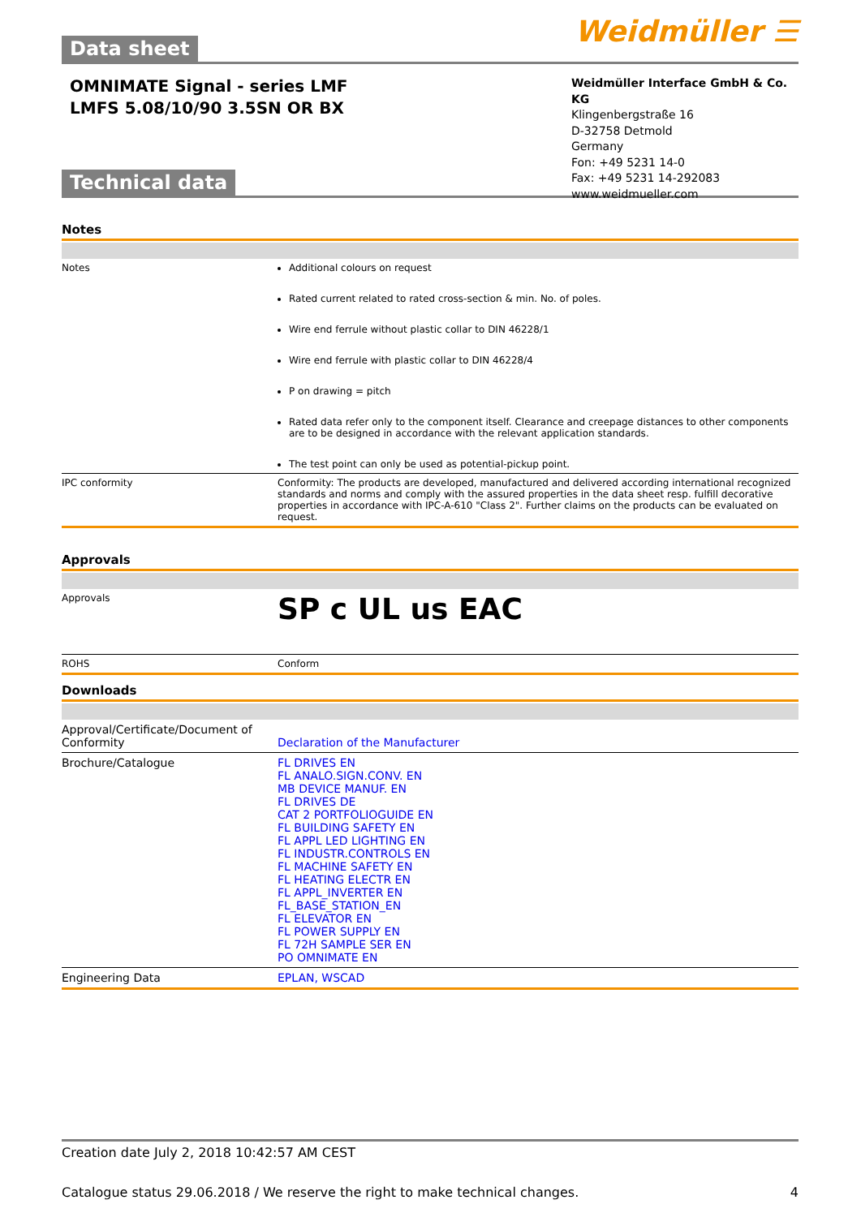Weidmüller ☰
Data sheet
OMNIMATE Signal - series LMF
LMFS 5.08/10/90 3.5SN OR BX
Weidmüller Interface GmbH & Co. KG
Klingenbergstraße 16
D-32758 Detmold
Germany
Fon: +49 5231 14-0
Fax: +49 5231 14-292083
www.weidmueller.com
Technical data
Notes
| Notes | Additional colours on request Rated current related to rated cross-section & min. No. of poles. Wire end ferrule without plastic collar to DIN 46228/1 Wire end ferrule with plastic collar to DIN 46228/4 P on drawing = pitch Rated data refer only to the component itself. Clearance and creepage distances to other components are to be designed in accordance with the relevant application standards. The test point can only be used as potential-pickup point. |
| IPC conformity | Conformity: The products are developed, manufactured and delivered according international recognized standards and norms and comply with the assured properties in the data sheet resp. fulfill decorative properties in accordance with IPC-A-610 "Class 2". Further claims on the products can be evaluated on request. |
Approvals
| Approvals | SP c UL us EAC |
| ROHS | Conform |
Downloads
| Approval/Certificate/Document of Conformity | Declaration of the Manufacturer |
| Brochure/Catalogue | FL DRIVES EN FL ANALO.SIGN.CONV. EN MB DEVICE MANUF. EN FL DRIVES DE CAT 2 PORTFOLIOGUIDE EN FL BUILDING SAFETY EN FL APPL LED LIGHTING EN FL INDUSTR.CONTROLS EN FL MACHINE SAFETY EN FL HEATING ELECTR EN FL APPL_INVERTER EN FL_BASE_STATION_EN FL ELEVATOR EN FL POWER SUPPLY EN FL 72H SAMPLE SER EN PO OMNIMATE EN |
| Engineering Data | EPLAN, WSCAD |
Creation date July 2, 2018 10:42:57 AM CEST
Catalogue status 29.06.2018 / We reserve the right to make technical changes. 4